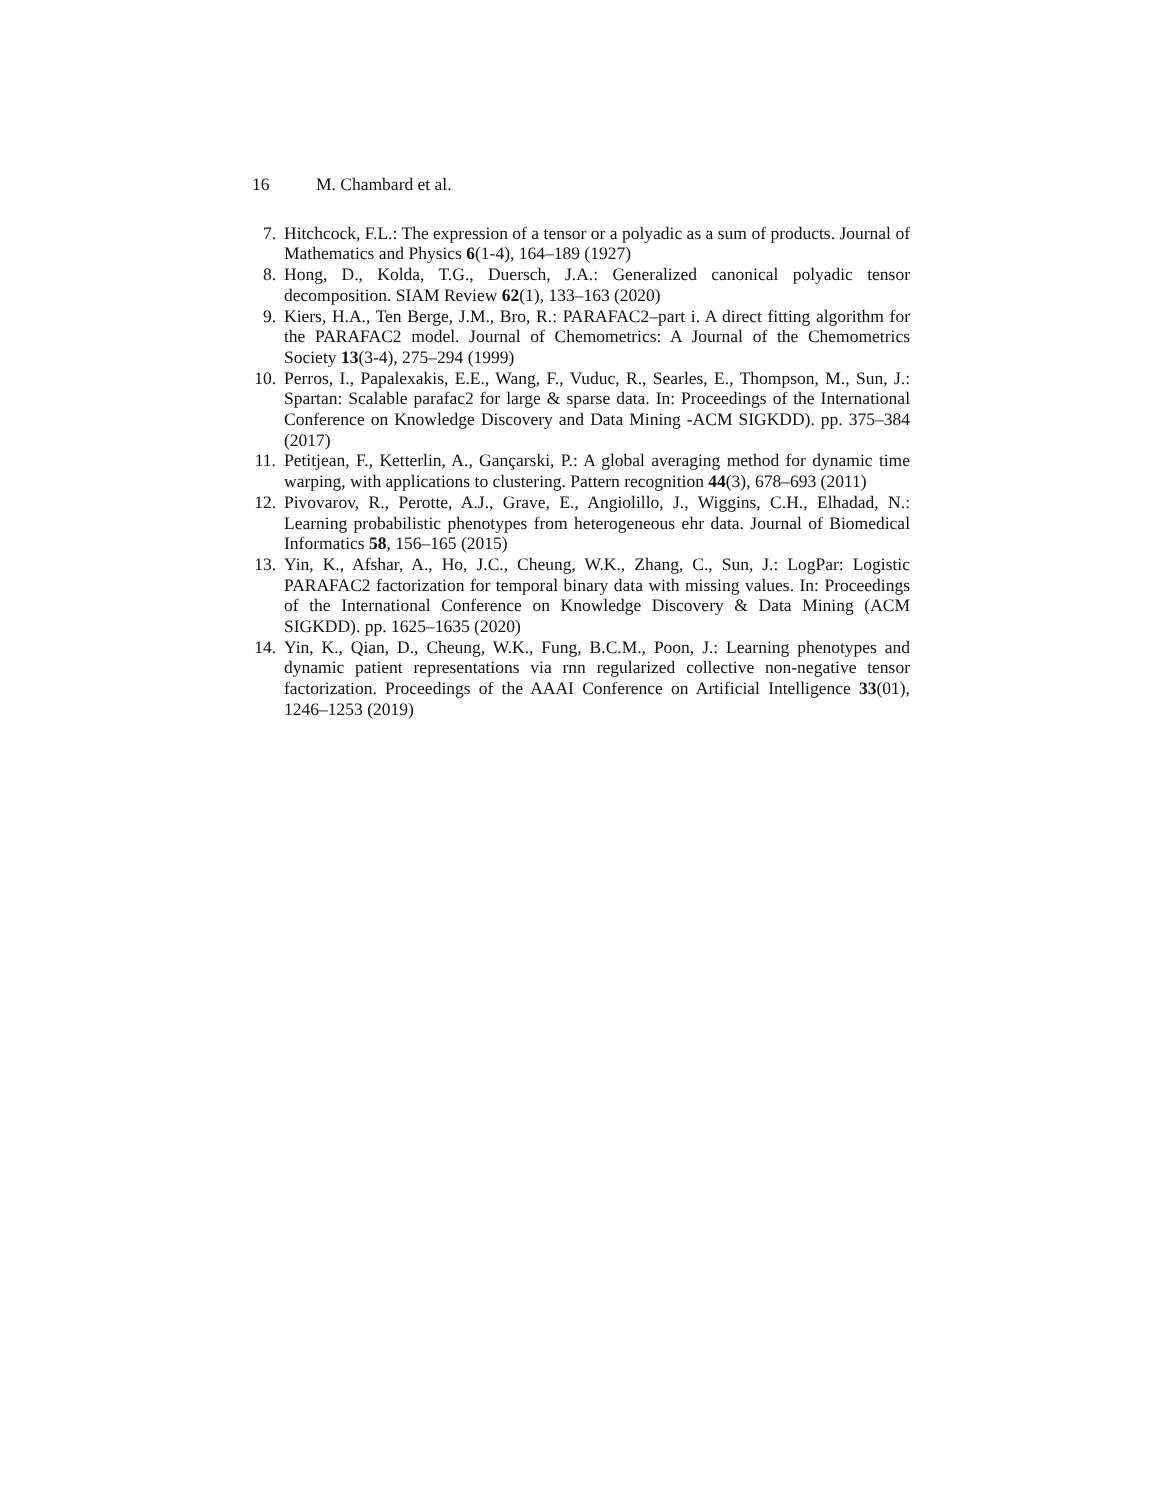16 M. Chambard et al.
7. Hitchcock, F.L.: The expression of a tensor or a polyadic as a sum of products. Journal of Mathematics and Physics 6(1-4), 164–189 (1927)
8. Hong, D., Kolda, T.G., Duersch, J.A.: Generalized canonical polyadic tensor decomposition. SIAM Review 62(1), 133–163 (2020)
9. Kiers, H.A., Ten Berge, J.M., Bro, R.: PARAFAC2–part i. A direct fitting algorithm for the PARAFAC2 model. Journal of Chemometrics: A Journal of the Chemometrics Society 13(3-4), 275–294 (1999)
10. Perros, I., Papalexakis, E.E., Wang, F., Vuduc, R., Searles, E., Thompson, M., Sun, J.: Spartan: Scalable parafac2 for large & sparse data. In: Proceedings of the International Conference on Knowledge Discovery and Data Mining -ACM SIGKDD). pp. 375–384 (2017)
11. Petitjean, F., Ketterlin, A., Gançarski, P.: A global averaging method for dynamic time warping, with applications to clustering. Pattern recognition 44(3), 678–693 (2011)
12. Pivovarov, R., Perotte, A.J., Grave, E., Angiolillo, J., Wiggins, C.H., Elhadad, N.: Learning probabilistic phenotypes from heterogeneous ehr data. Journal of Biomedical Informatics 58, 156–165 (2015)
13. Yin, K., Afshar, A., Ho, J.C., Cheung, W.K., Zhang, C., Sun, J.: LogPar: Logistic PARAFAC2 factorization for temporal binary data with missing values. In: Proceedings of the International Conference on Knowledge Discovery & Data Mining (ACM SIGKDD). pp. 1625–1635 (2020)
14. Yin, K., Qian, D., Cheung, W.K., Fung, B.C.M., Poon, J.: Learning phenotypes and dynamic patient representations via rnn regularized collective non-negative tensor factorization. Proceedings of the AAAI Conference on Artificial Intelligence 33(01), 1246–1253 (2019)